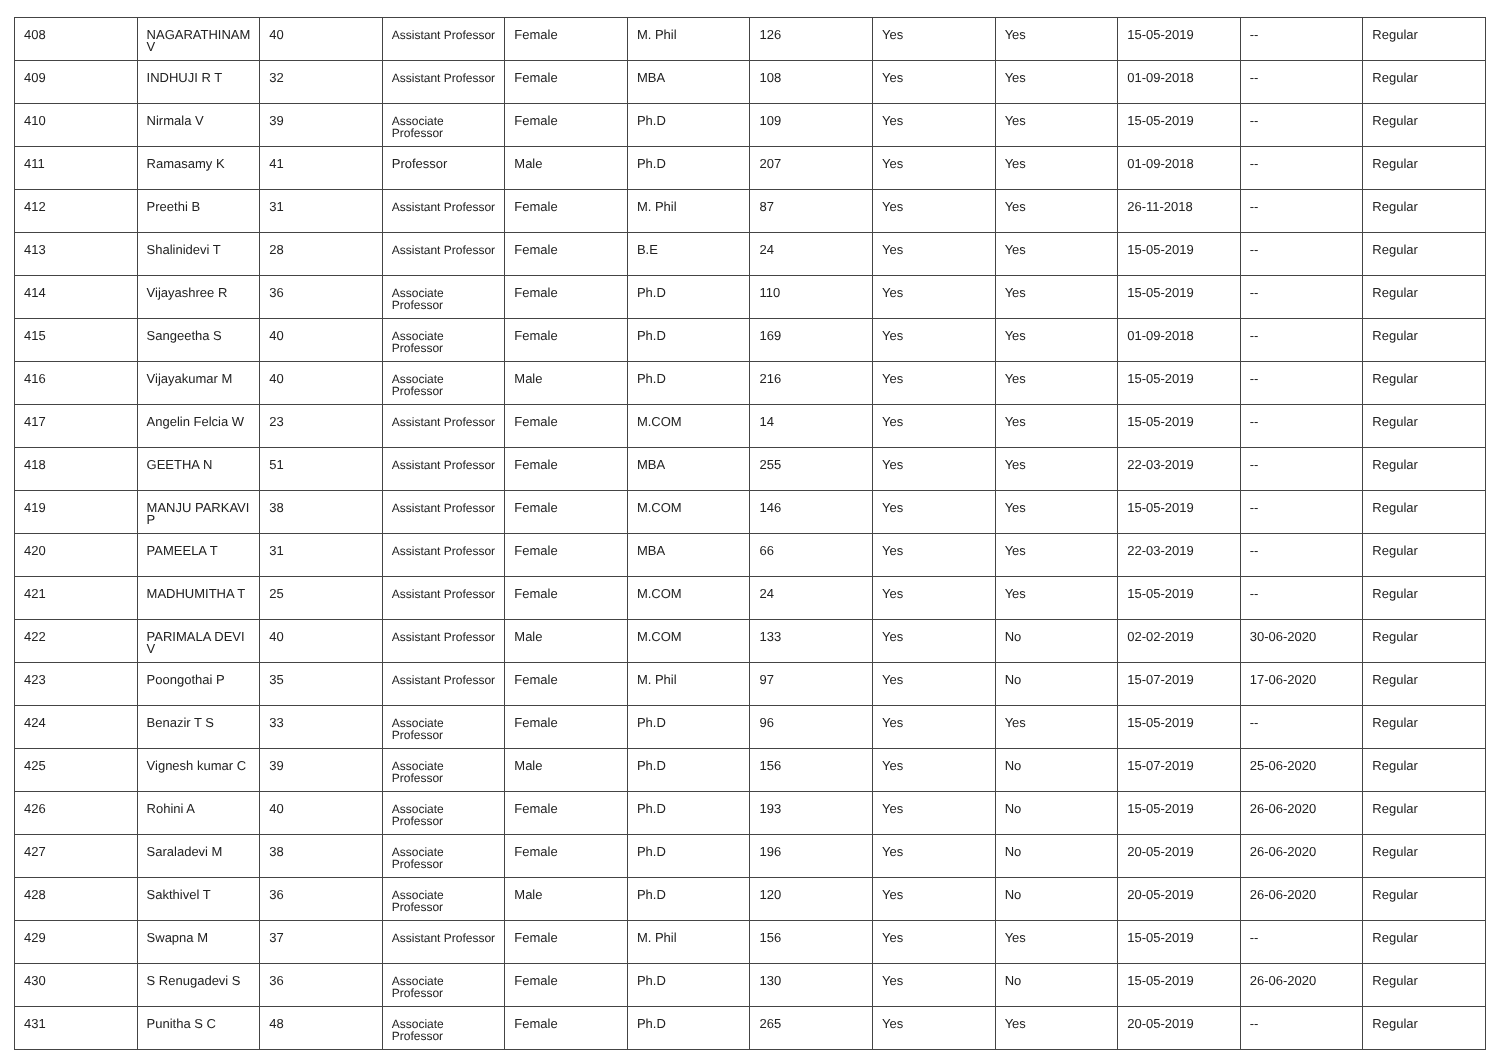| 408 | NAGARATHINAM V | 40 | Assistant Professor | Female | M. Phil | 126 | Yes | Yes | 15-05-2019 | -- | Regular |
| 409 | INDHUJI R T | 32 | Assistant Professor | Female | MBA | 108 | Yes | Yes | 01-09-2018 | -- | Regular |
| 410 | Nirmala V | 39 | Associate Professor | Female | Ph.D | 109 | Yes | Yes | 15-05-2019 | -- | Regular |
| 411 | Ramasamy K | 41 | Professor | Male | Ph.D | 207 | Yes | Yes | 01-09-2018 | -- | Regular |
| 412 | Preethi B | 31 | Assistant Professor | Female | M. Phil | 87 | Yes | Yes | 26-11-2018 | -- | Regular |
| 413 | Shalinidevi T | 28 | Assistant Professor | Female | B.E | 24 | Yes | Yes | 15-05-2019 | -- | Regular |
| 414 | Vijayashree R | 36 | Associate Professor | Female | Ph.D | 110 | Yes | Yes | 15-05-2019 | -- | Regular |
| 415 | Sangeetha S | 40 | Associate Professor | Female | Ph.D | 169 | Yes | Yes | 01-09-2018 | -- | Regular |
| 416 | Vijayakumar M | 40 | Associate Professor | Male | Ph.D | 216 | Yes | Yes | 15-05-2019 | -- | Regular |
| 417 | Angelin Felcia W | 23 | Assistant Professor | Female | M.COM | 14 | Yes | Yes | 15-05-2019 | -- | Regular |
| 418 | GEETHA N | 51 | Assistant Professor | Female | MBA | 255 | Yes | Yes | 22-03-2019 | -- | Regular |
| 419 | MANJU PARKAVI P | 38 | Assistant Professor | Female | M.COM | 146 | Yes | Yes | 15-05-2019 | -- | Regular |
| 420 | PAMEELA T | 31 | Assistant Professor | Female | MBA | 66 | Yes | Yes | 22-03-2019 | -- | Regular |
| 421 | MADHUMITHA T | 25 | Assistant Professor | Female | M.COM | 24 | Yes | Yes | 15-05-2019 | -- | Regular |
| 422 | PARIMALA DEVI V | 40 | Assistant Professor | Male | M.COM | 133 | Yes | No | 02-02-2019 | 30-06-2020 | Regular |
| 423 | Poongothai P | 35 | Assistant Professor | Female | M. Phil | 97 | Yes | No | 15-07-2019 | 17-06-2020 | Regular |
| 424 | Benazir T S | 33 | Associate Professor | Female | Ph.D | 96 | Yes | Yes | 15-05-2019 | -- | Regular |
| 425 | Vignesh kumar C | 39 | Associate Professor | Male | Ph.D | 156 | Yes | No | 15-07-2019 | 25-06-2020 | Regular |
| 426 | Rohini A | 40 | Associate Professor | Female | Ph.D | 193 | Yes | No | 15-05-2019 | 26-06-2020 | Regular |
| 427 | Saraladevi M | 38 | Associate Professor | Female | Ph.D | 196 | Yes | No | 20-05-2019 | 26-06-2020 | Regular |
| 428 | Sakthivel T | 36 | Associate Professor | Male | Ph.D | 120 | Yes | No | 20-05-2019 | 26-06-2020 | Regular |
| 429 | Swapna M | 37 | Assistant Professor | Female | M. Phil | 156 | Yes | Yes | 15-05-2019 | -- | Regular |
| 430 | S Renugadevi S | 36 | Associate Professor | Female | Ph.D | 130 | Yes | No | 15-05-2019 | 26-06-2020 | Regular |
| 431 | Punitha S C | 48 | Associate Professor | Female | Ph.D | 265 | Yes | Yes | 20-05-2019 | -- | Regular |